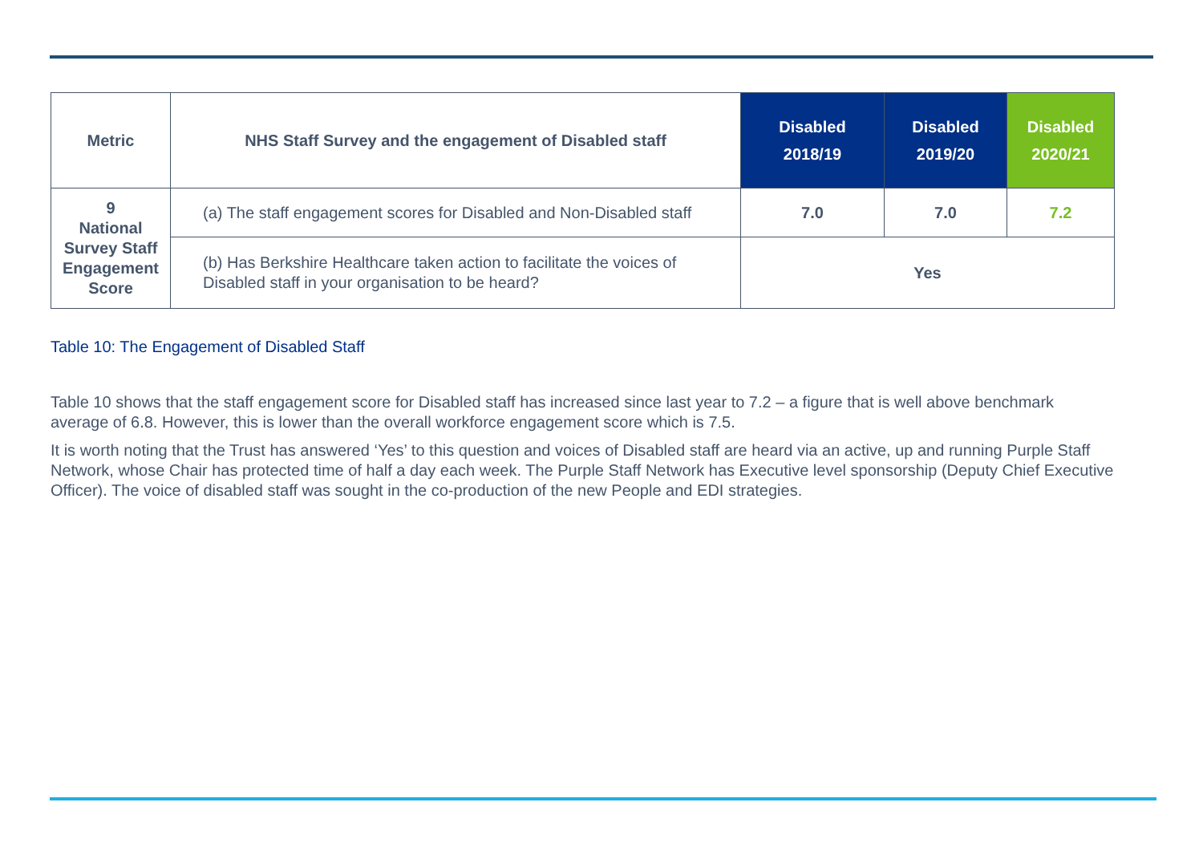| Metric | NHS Staff Survey and the engagement of Disabled staff | Disabled 2018/19 | Disabled 2019/20 | Disabled 2020/21 |
| --- | --- | --- | --- | --- |
| 9 National Survey Staff Engagement Score | (a) The staff engagement scores for Disabled and Non-Disabled staff | 7.0 | 7.0 | 7.2 |
| | (b) Has Berkshire Healthcare taken action to facilitate the voices of Disabled staff in your organisation to be heard? | Yes | | |
Table 10: The Engagement of Disabled Staff
Table 10 shows that the staff engagement score for Disabled staff has increased since last year to 7.2 – a figure that is well above benchmark average of 6.8. However, this is lower than the overall workforce engagement score which is 7.5.
It is worth noting that the Trust has answered ‘Yes’ to this question and voices of Disabled staff are heard via an active, up and running Purple Staff Network, whose Chair has protected time of half a day each week. The Purple Staff Network has Executive level sponsorship (Deputy Chief Executive Officer). The voice of disabled staff was sought in the co-production of the new People and EDI strategies.